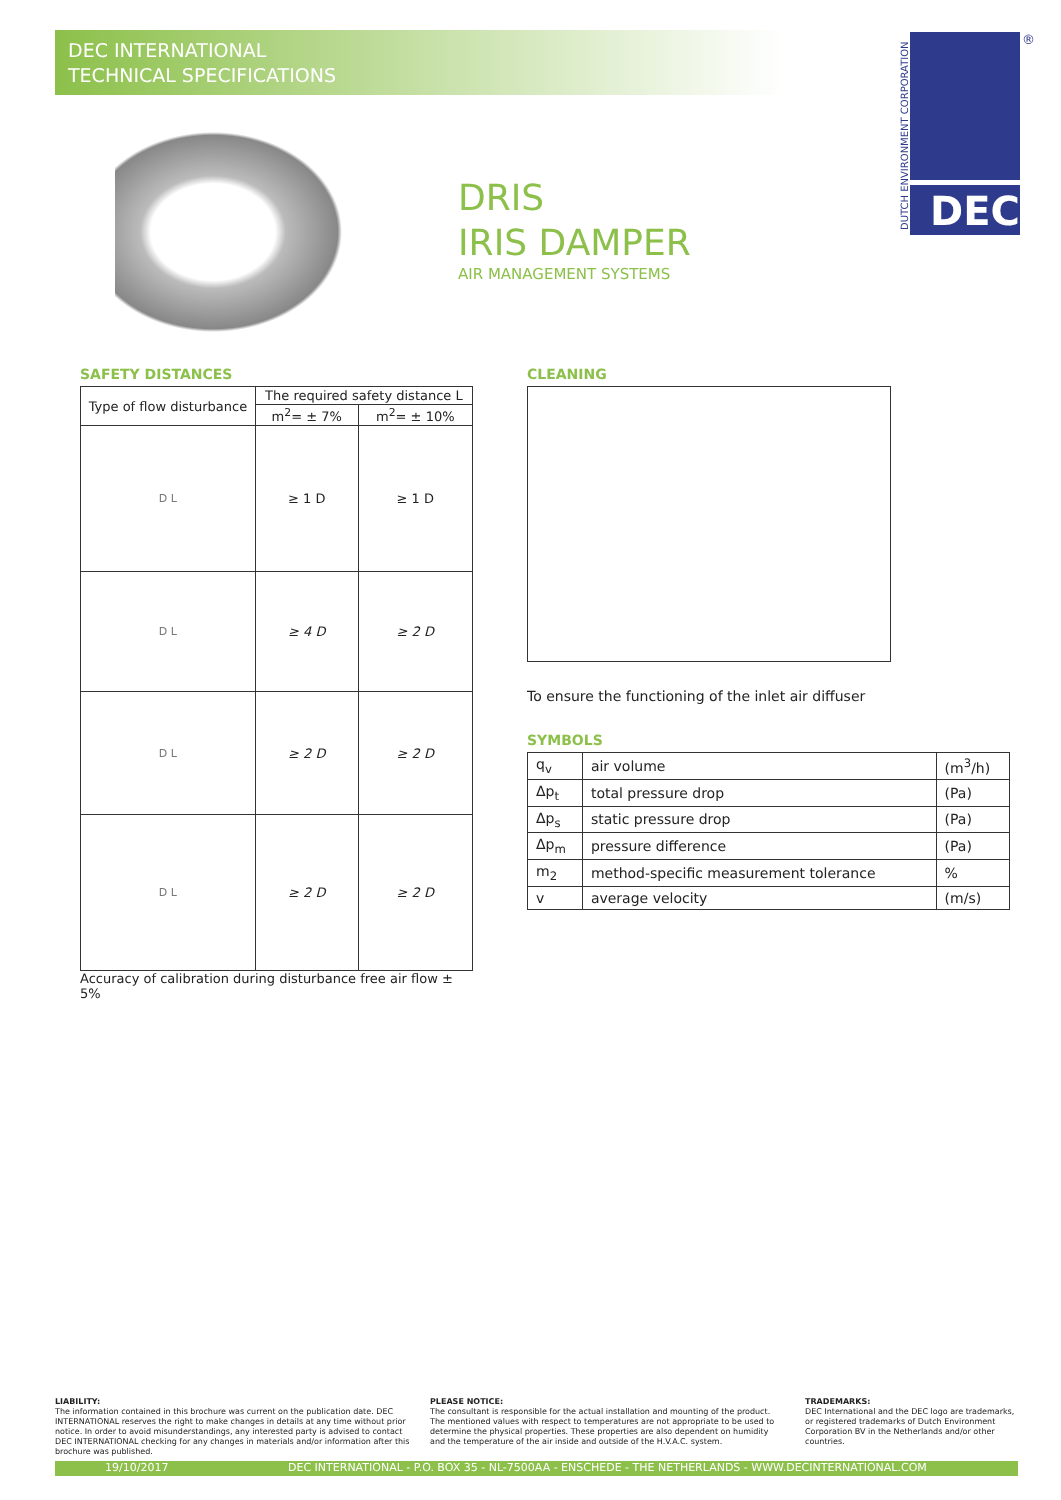DEC INTERNATIONAL
TECHNICAL SPECIFICATIONS
DRIS
IRIS DAMPER
AIR MANAGEMENT SYSTEMS
DEC
DUTCH ENVIRONMENT CORPORATION
®
SAFETY DISTANCES
| Type of flow disturbance | The required safety distance L | |
| --- | --- | --- |
| | m<sup>2</sup>= ± 7% | m<sup>2</sup>= ± 10% |
| D L | ≥ 1 D | ≥ 1 D |
| D L | ≥ 4 D | ≥ 2 D |
| D L | ≥ 2 D | ≥ 2 D |
| D L | ≥ 2 D | ≥ 2 D |
Accuracy of calibration during disturbance free air flow ± 5%
CLEANING
To ensure the functioning of the inlet air diffuser
SYMBOLS
| q<sub>v</sub> | air volume | (m<sup>3</sup>/h) |
| Δp<sub>t</sub> | total pressure drop | (Pa) |
| Δp<sub>s</sub> | static pressure drop | (Pa) |
| Δp<sub>m</sub> | pressure difference | (Pa) |
| m<sub>2</sub> | method-specific measurement tolerance | % |
| v | average velocity | (m/s) |
LIABILITY:
The information contained in this brochure was current on the publication date. DEC INTERNATIONAL reserves the right to make changes in details at any time without prior notice. In order to avoid misunderstandings, any interested party is advised to contact DEC INTERNATIONAL checking for any changes in materials and/or information after this brochure was published.
PLEASE NOTICE:
The consultant is responsible for the actual installation and mounting of the product. The mentioned values with respect to temperatures are not appropriate to be used to determine the physical properties. These properties are also dependent on humidity and the temperature of the air inside and outside of the H.V.A.C. system.
TRADEMARKS:
DEC International and the DEC logo are trademarks, or registered trademarks of Dutch Environment Corporation BV in the Netherlands and/or other countries.
19/10/2017 DEC INTERNATIONAL - P.O. BOX 35 - NL-7500AA - ENSCHEDE - THE NETHERLANDS - WWW.DECINTERNATIONAL.COM